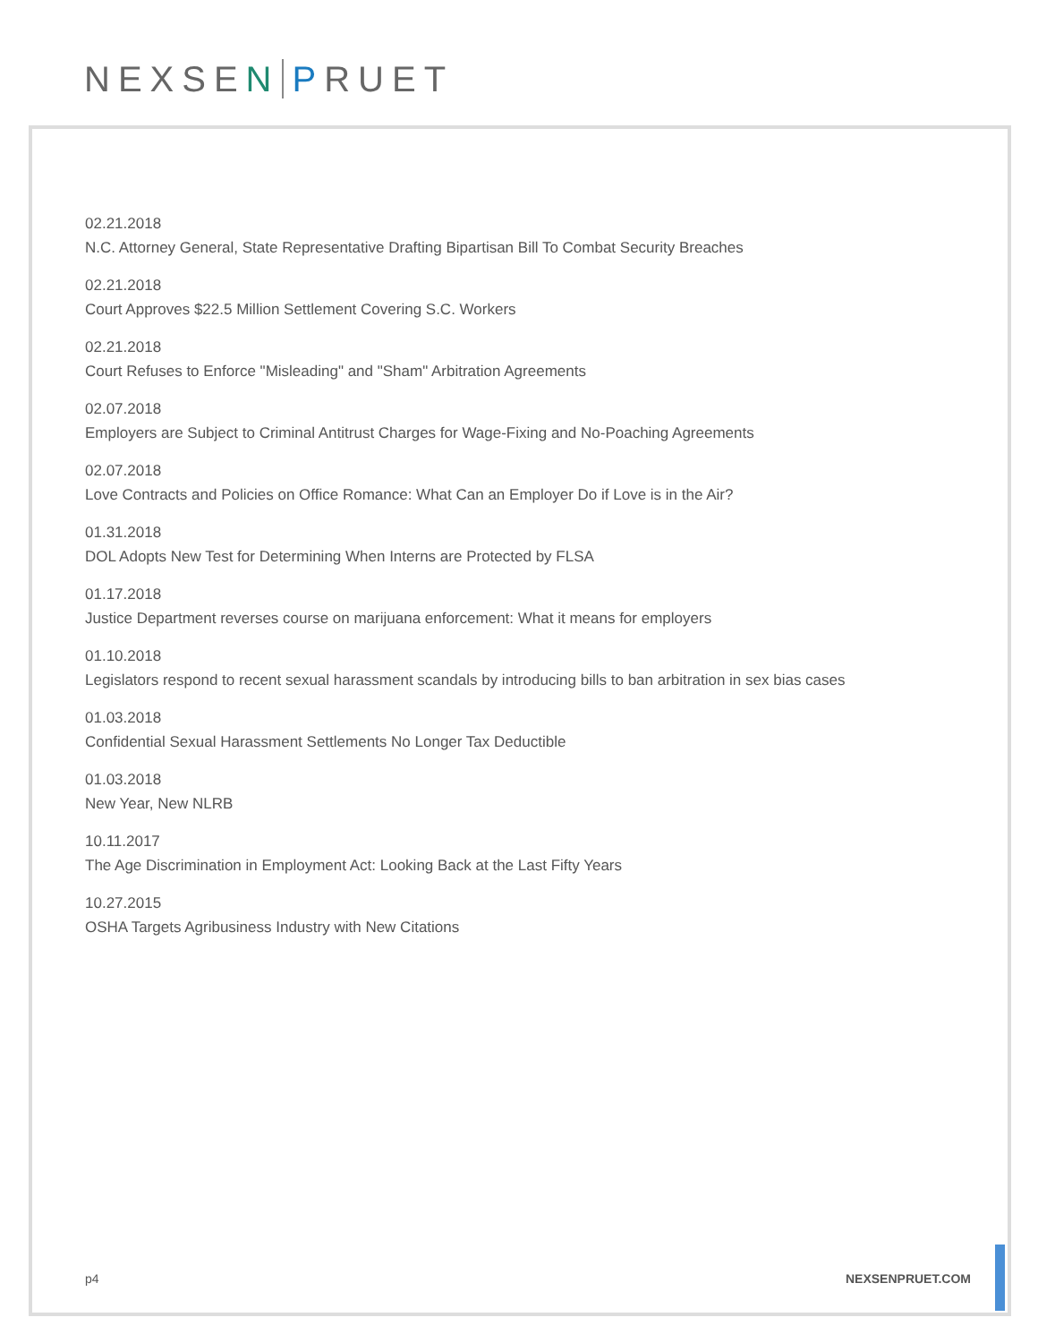NEXSEN PRUET
02.21.2018
N.C. Attorney General, State Representative Drafting Bipartisan Bill To Combat Security Breaches
02.21.2018
Court Approves $22.5 Million Settlement Covering S.C. Workers
02.21.2018
Court Refuses to Enforce "Misleading" and "Sham" Arbitration Agreements
02.07.2018
Employers are Subject to Criminal Antitrust Charges for Wage-Fixing and No-Poaching Agreements
02.07.2018
Love Contracts and Policies on Office Romance: What Can an Employer Do if Love is in the Air?
01.31.2018
DOL Adopts New Test for Determining When Interns are Protected by FLSA
01.17.2018
Justice Department reverses course on marijuana enforcement: What it means for employers
01.10.2018
Legislators respond to recent sexual harassment scandals by introducing bills to ban arbitration in sex bias cases
01.03.2018
Confidential Sexual Harassment Settlements No Longer Tax Deductible
01.03.2018
New Year, New NLRB
10.11.2017
The Age Discrimination in Employment Act: Looking Back at the Last Fifty Years
10.27.2015
OSHA Targets Agribusiness Industry with New Citations
p4 NEXSENPRUET.COM